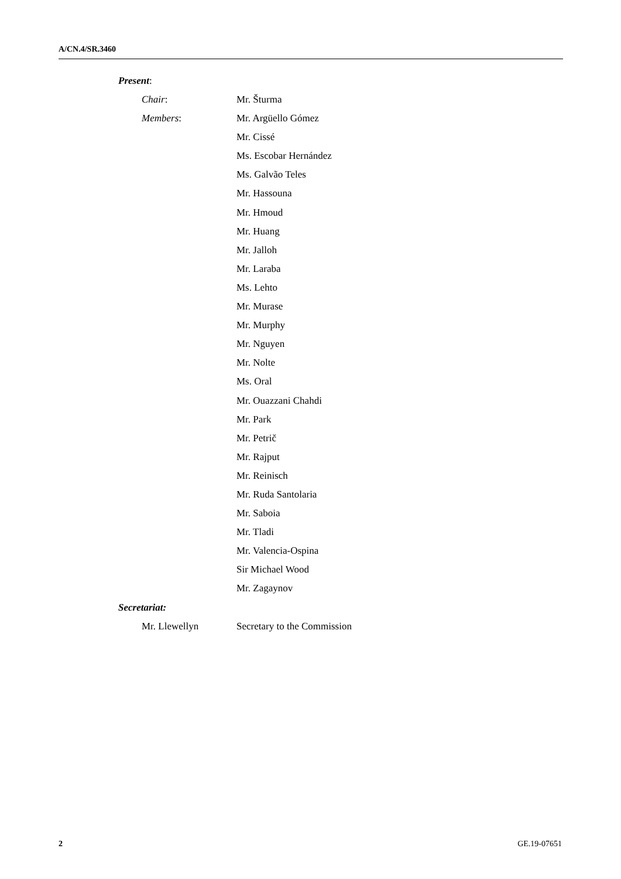A/CN.4/SR.3460
Present:
Chair: Mr. Šturma
Members: Mr. Argüello Gómez
Mr. Cissé
Ms. Escobar Hernández
Ms. Galvão Teles
Mr. Hassouna
Mr. Hmoud
Mr. Huang
Mr. Jalloh
Mr. Laraba
Ms. Lehto
Mr. Murase
Mr. Murphy
Mr. Nguyen
Mr. Nolte
Ms. Oral
Mr. Ouazzani Chahdi
Mr. Park
Mr. Petrič
Mr. Rajput
Mr. Reinisch
Mr. Ruda Santolaria
Mr. Saboia
Mr. Tladi
Mr. Valencia-Ospina
Sir Michael Wood
Mr. Zagaynov
Secretariat:
Mr. Llewellyn Secretary to the Commission
2 GE.19-07651